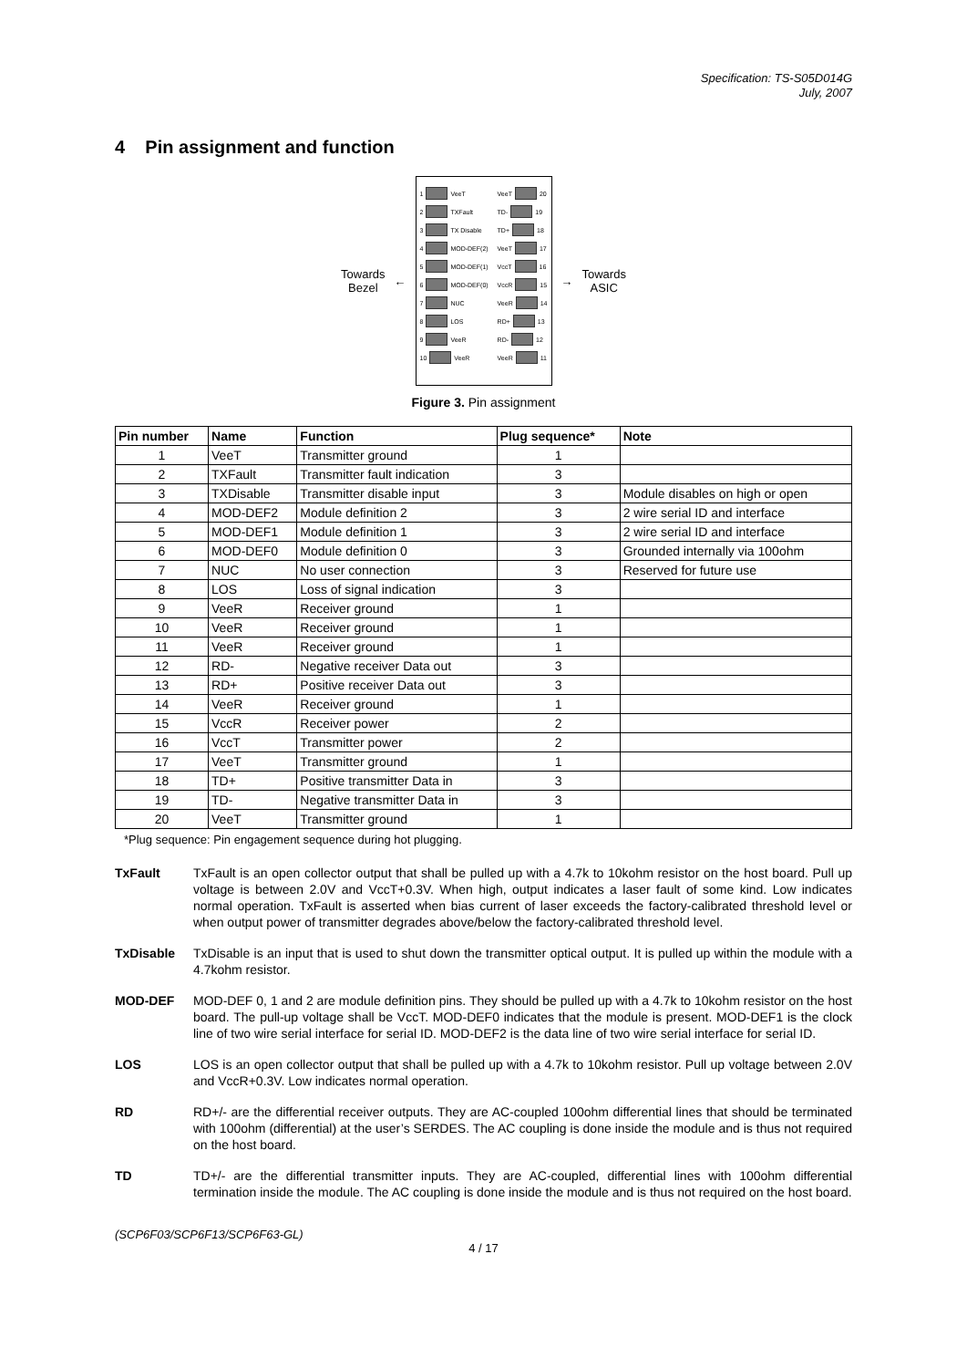Specification: TS-S05D014G
July, 2007
4 Pin assignment and function
Towards
Bezel
←
1 VeeT
2 TXFault
3 TX Disable
4 MOD-DEF(2)
5 MOD-DEF(1)
6 MOD-DEF(0)
7 NUC
8 LOS
9 VeeR
10 VeeR
VeeT 20
TD- 19
TD+ 18
VeeT 17
VccT 16
VccR 15
VeeR 14
RD+ 13
RD- 12
VeeR 11
→
Towards
ASIC
Figure 3. Pin assignment
| Pin number | Name | Function | Plug sequence* | Note |
| --- | --- | --- | --- | --- |
| 1 | VeeT | Transmitter ground | 1 | |
| 2 | TXFault | Transmitter fault indication | 3 | |
| 3 | TXDisable | Transmitter disable input | 3 | Module disables on high or open |
| 4 | MOD-DEF2 | Module definition 2 | 3 | 2 wire serial ID and interface |
| 5 | MOD-DEF1 | Module definition 1 | 3 | 2 wire serial ID and interface |
| 6 | MOD-DEF0 | Module definition 0 | 3 | Grounded internally via 100ohm |
| 7 | NUC | No user connection | 3 | Reserved for future use |
| 8 | LOS | Loss of signal indication | 3 | |
| 9 | VeeR | Receiver ground | 1 | |
| 10 | VeeR | Receiver ground | 1 | |
| 11 | VeeR | Receiver ground | 1 | |
| 12 | RD- | Negative receiver Data out | 3 | |
| 13 | RD+ | Positive receiver Data out | 3 | |
| 14 | VeeR | Receiver ground | 1 | |
| 15 | VccR | Receiver power | 2 | |
| 16 | VccT | Transmitter power | 2 | |
| 17 | VeeT | Transmitter ground | 1 | |
| 18 | TD+ | Positive transmitter Data in | 3 | |
| 19 | TD- | Negative transmitter Data in | 3 | |
| 20 | VeeT | Transmitter ground | 1 | |
*Plug sequence: Pin engagement sequence during hot plugging.
TxFault TxFault is an open collector output that shall be pulled up with a 4.7k to 10kohm resistor on the host board. Pull up voltage is between 2.0V and VccT+0.3V. When high, output indicates a laser fault of some kind. Low indicates normal operation. TxFault is asserted when bias current of laser exceeds the factory-calibrated threshold level or when output power of transmitter degrades above/below the factory-calibrated threshold level.
TxDisable TxDisable is an input that is used to shut down the transmitter optical output. It is pulled up within the module with a 4.7kohm resistor.
MOD-DEF MOD-DEF 0, 1 and 2 are module definition pins. They should be pulled up with a 4.7k to 10kohm resistor on the host board. The pull-up voltage shall be VccT. MOD-DEF0 indicates that the module is present. MOD-DEF1 is the clock line of two wire serial interface for serial ID. MOD-DEF2 is the data line of two wire serial interface for serial ID.
LOS LOS is an open collector output that shall be pulled up with a 4.7k to 10kohm resistor. Pull up voltage between 2.0V and VccR+0.3V. Low indicates normal operation.
RD RD+/- are the differential receiver outputs. They are AC-coupled 100ohm differential lines that should be terminated with 100ohm (differential) at the user’s SERDES. The AC coupling is done inside the module and is thus not required on the host board.
TD TD+/- are the differential transmitter inputs. They are AC-coupled, differential lines with 100ohm differential termination inside the module. The AC coupling is done inside the module and is thus not required on the host board.
(SCP6F03/SCP6F13/SCP6F63-GL)
4 / 17